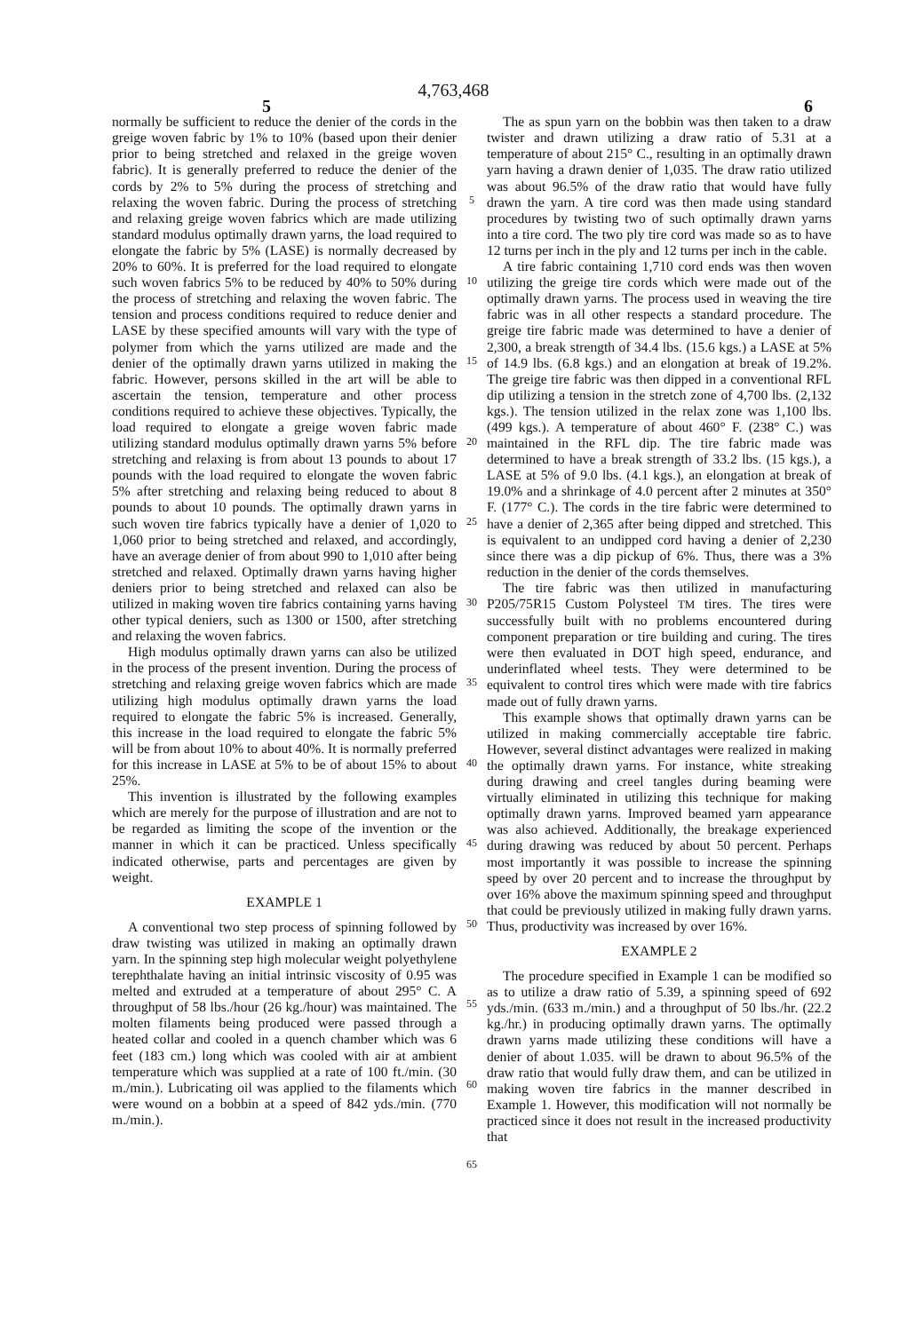4,763,468
5 6
normally be sufficient to reduce the denier of the cords in the greige woven fabric by 1% to 10% (based upon their denier prior to being stretched and relaxed in the greige woven fabric). It is generally preferred to reduce the denier of the cords by 2% to 5% during the process of stretching and relaxing the woven fabric. During the process of stretching and relaxing greige woven fabrics which are made utilizing standard modulus optimally drawn yarns, the load required to elongate the fabric by 5% (LASE) is normally decreased by 20% to 60%. It is preferred for the load required to elongate such woven fabrics 5% to be reduced by 40% to 50% during the process of stretching and relaxing the woven fabric. The tension and process conditions required to reduce denier and LASE by these specified amounts will vary with the type of polymer from which the yarns utilized are made and the denier of the optimally drawn yarns utilized in making the fabric. However, persons skilled in the art will be able to ascertain the tension, temperature and other process conditions required to achieve these objectives. Typically, the load required to elongate a greige woven fabric made utilizing standard modulus optimally drawn yarns 5% before stretching and relaxing is from about 13 pounds to about 17 pounds with the load required to elongate the woven fabric 5% after stretching and relaxing being reduced to about 8 pounds to about 10 pounds. The optimally drawn yarns in such woven tire fabrics typically have a denier of 1,020 to 1,060 prior to being stretched and relaxed, and accordingly, have an average denier of from about 990 to 1,010 after being stretched and relaxed. Optimally drawn yarns having higher deniers prior to being stretched and relaxed can also be utilized in making woven tire fabrics containing yarns having other typical deniers, such as 1300 or 1500, after stretching and relaxing the woven fabrics.
High modulus optimally drawn yarns can also be utilized in the process of the present invention. During the process of stretching and relaxing greige woven fabrics which are made utilizing high modulus optimally drawn yarns the load required to elongate the fabric 5% is increased. Generally, this increase in the load required to elongate the fabric 5% will be from about 10% to about 40%. It is normally preferred for this increase in LASE at 5% to be of about 15% to about 25%.
This invention is illustrated by the following examples which are merely for the purpose of illustration and are not to be regarded as limiting the scope of the invention or the manner in which it can be practiced. Unless specifically indicated otherwise, parts and percentages are given by weight.
EXAMPLE 1
A conventional two step process of spinning followed by draw twisting was utilized in making an optimally drawn yarn. In the spinning step high molecular weight polyethylene terephthalate having an initial intrinsic viscosity of 0.95 was melted and extruded at a temperature of about 295° C. A throughput of 58 lbs./hour (26 kg./hour) was maintained. The molten filaments being produced were passed through a heated collar and cooled in a quench chamber which was 6 feet (183 cm.) long which was cooled with air at ambient temperature which was supplied at a rate of 100 ft./min. (30 m./min.). Lubricating oil was applied to the filaments which were wound on a bobbin at a speed of 842 yds./min. (770 m./min.).
5
10
15
20
25
30
35
40
45
50
55
60
65
The as spun yarn on the bobbin was then taken to a draw twister and drawn utilizing a draw ratio of 5.31 at a temperature of about 215° C., resulting in an optimally drawn yarn having a drawn denier of 1,035. The draw ratio utilized was about 96.5% of the draw ratio that would have fully drawn the yarn. A tire cord was then made using standard procedures by twisting two of such optimally drawn yarns into a tire cord. The two ply tire cord was made so as to have 12 turns per inch in the ply and 12 turns per inch in the cable.
A tire fabric containing 1,710 cord ends was then woven utilizing the greige tire cords which were made out of the optimally drawn yarns. The process used in weaving the tire fabric was in all other respects a standard procedure. The greige tire fabric made was determined to have a denier of 2,300, a break strength of 34.4 lbs. (15.6 kgs.) a LASE at 5% of 14.9 lbs. (6.8 kgs.) and an elongation at break of 19.2%. The greige tire fabric was then dipped in a conventional RFL dip utilizing a tension in the stretch zone of 4,700 lbs. (2,132 kgs.). The tension utilized in the relax zone was 1,100 lbs. (499 kgs.). A temperature of about 460° F. (238° C.) was maintained in the RFL dip. The tire fabric made was determined to have a break strength of 33.2 lbs. (15 kgs.), a LASE at 5% of 9.0 lbs. (4.1 kgs.), an elongation at break of 19.0% and a shrinkage of 4.0 percent after 2 minutes at 350° F. (177° C.). The cords in the tire fabric were determined to have a denier of 2,365 after being dipped and stretched. This is equivalent to an undipped cord having a denier of 2,230 since there was a dip pickup of 6%. Thus, there was a 3% reduction in the denier of the cords themselves.
The tire fabric was then utilized in manufacturing P205/75R15 Custom Polysteel TM tires. The tires were successfully built with no problems encountered during component preparation or tire building and curing. The tires were then evaluated in DOT high speed, endurance, and underinflated wheel tests. They were determined to be equivalent to control tires which were made with tire fabrics made out of fully drawn yarns.
This example shows that optimally drawn yarns can be utilized in making commercially acceptable tire fabric. However, several distinct advantages were realized in making the optimally drawn yarns. For instance, white streaking during drawing and creel tangles during beaming were virtually eliminated in utilizing this technique for making optimally drawn yarns. Improved beamed yarn appearance was also achieved. Additionally, the breakage experienced during drawing was reduced by about 50 percent. Perhaps most importantly it was possible to increase the spinning speed by over 20 percent and to increase the throughput by over 16% above the maximum spinning speed and throughput that could be previously utilized in making fully drawn yarns. Thus, productivity was increased by over 16%.
EXAMPLE 2
The procedure specified in Example 1 can be modified so as to utilize a draw ratio of 5.39, a spinning speed of 692 yds./min. (633 m./min.) and a throughput of 50 lbs./hr. (22.2 kg./hr.) in producing optimally drawn yarns. The optimally drawn yarns made utilizing these conditions will have a denier of about 1.035. will be drawn to about 96.5% of the draw ratio that would fully draw them, and can be utilized in making woven tire fabrics in the manner described in Example 1. However, this modification will not normally be practiced since it does not result in the increased productivity that